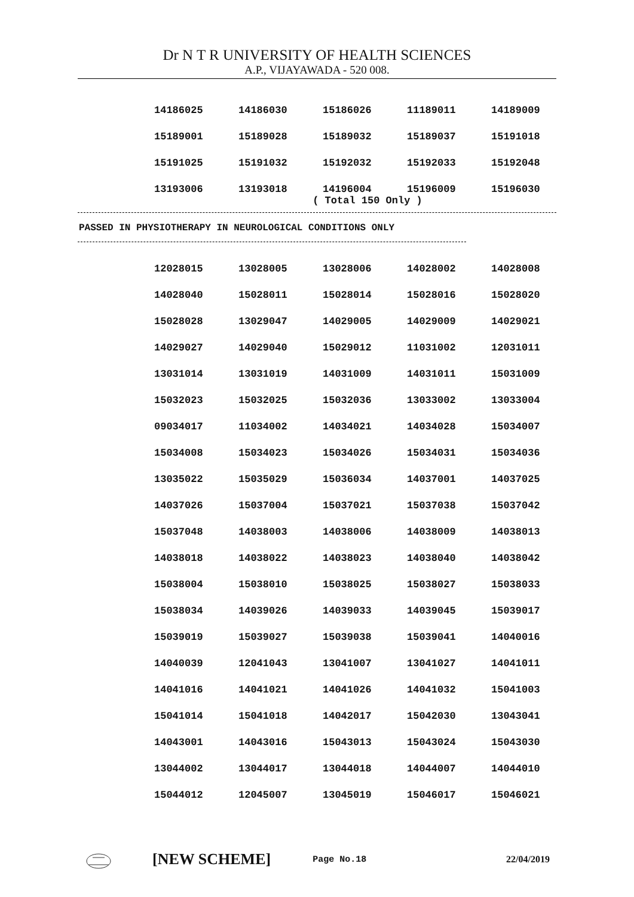Dr N T R UNIVERSITY OF HEALTH SCIENCES
A.P., VIJAYAWADA - 520 008.
| 14186025 | 14186030 | 15186026 | 11189011 | 14189009 |
| 15189001 | 15189028 | 15189032 | 15189037 | 15191018 |
| 15191025 | 15191032 | 15192032 | 15192033 | 15192048 |
| 13193006 | 13193018 | 14196004 | 15196009 | 15196030 |
( Total 150 Only )
PASSED IN PHYSIOTHERAPY IN NEUROLOGICAL CONDITIONS ONLY
| 12028015 | 13028005 | 13028006 | 14028002 | 14028008 |
| 14028040 | 15028011 | 15028014 | 15028016 | 15028020 |
| 15028028 | 13029047 | 14029005 | 14029009 | 14029021 |
| 14029027 | 14029040 | 15029012 | 11031002 | 12031011 |
| 13031014 | 13031019 | 14031009 | 14031011 | 15031009 |
| 15032023 | 15032025 | 15032036 | 13033002 | 13033004 |
| 09034017 | 11034002 | 14034021 | 14034028 | 15034007 |
| 15034008 | 15034023 | 15034026 | 15034031 | 15034036 |
| 13035022 | 15035029 | 15036034 | 14037001 | 14037025 |
| 14037026 | 15037004 | 15037021 | 15037038 | 15037042 |
| 15037048 | 14038003 | 14038006 | 14038009 | 14038013 |
| 14038018 | 14038022 | 14038023 | 14038040 | 14038042 |
| 15038004 | 15038010 | 15038025 | 15038027 | 15038033 |
| 15038034 | 14039026 | 14039033 | 14039045 | 15039017 |
| 15039019 | 15039027 | 15039038 | 15039041 | 14040016 |
| 14040039 | 12041043 | 13041007 | 13041027 | 14041011 |
| 14041016 | 14041021 | 14041026 | 14041032 | 15041003 |
| 15041014 | 15041018 | 14042017 | 15042030 | 13043041 |
| 14043001 | 14043016 | 15043013 | 15043024 | 15043030 |
| 13044002 | 13044017 | 13044018 | 14044007 | 14044010 |
| 15044012 | 12045007 | 13045019 | 15046017 | 15046021 |
[NEW SCHEME] Page No.18 22/04/2019